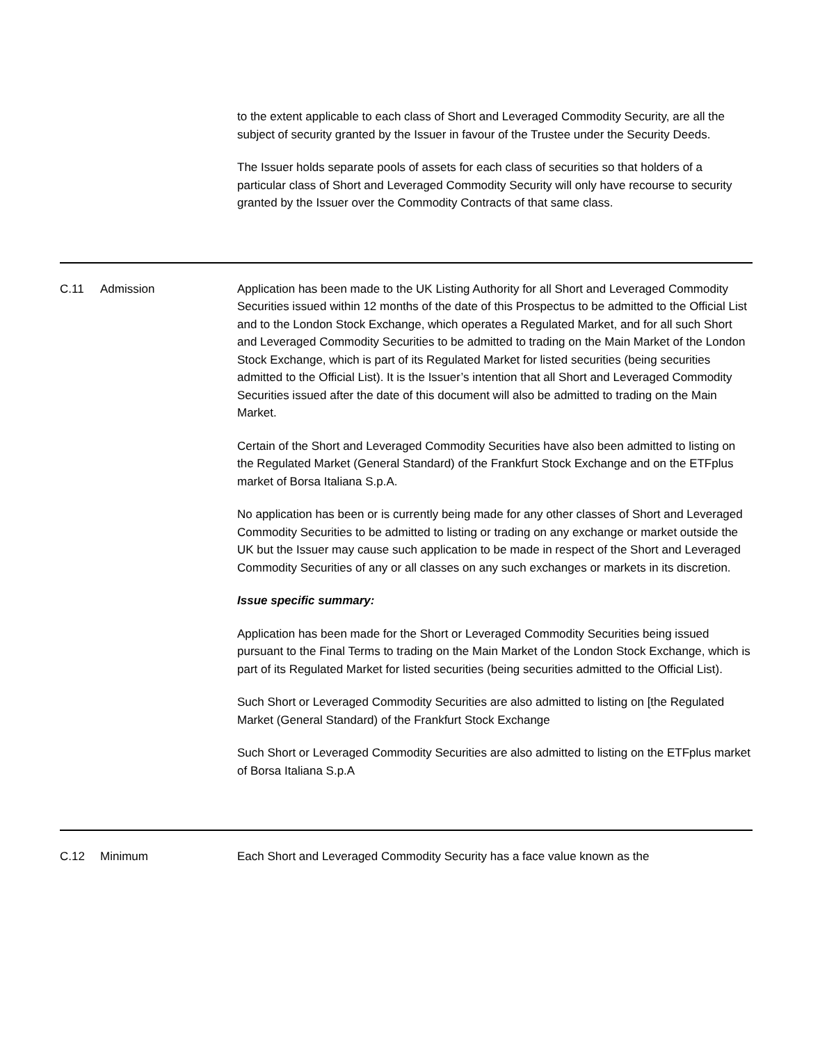| | | to the extent applicable to each class of Short and Leveraged Commodity Security, are all the subject of security granted by the Issuer in favour of the Trustee under the Security Deeds. The Issuer holds separate pools of assets for each class of securities so that holders of a particular class of Short and Leveraged Commodity Security will only have recourse to security granted by the Issuer over the Commodity Contracts of that same class. |
| C.11 | Admission | Application has been made to the UK Listing Authority for all Short and Leveraged Commodity Securities issued within 12 months of the date of this Prospectus to be admitted to the Official List and to the London Stock Exchange, which operates a Regulated Market, and for all such Short and Leveraged Commodity Securities to be admitted to trading on the Main Market of the London Stock Exchange, which is part of its Regulated Market for listed securities (being securities admitted to the Official List). It is the Issuer’s intention that all Short and Leveraged Commodity Securities issued after the date of this document will also be admitted to trading on the Main Market. Certain of the Short and Leveraged Commodity Securities have also been admitted to listing on the Regulated Market (General Standard) of the Frankfurt Stock Exchange and on the ETFplus market of Borsa Italiana S.p.A. No application has been or is currently being made for any other classes of Short and Leveraged Commodity Securities to be admitted to listing or trading on any exchange or market outside the UK but the Issuer may cause such application to be made in respect of the Short and Leveraged Commodity Securities of any or all classes on any such exchanges or markets in its discretion. Issue specific summary: Application has been made for the Short or Leveraged Commodity Securities being issued pursuant to the Final Terms to trading on the Main Market of the London Stock Exchange, which is part of its Regulated Market for listed securities (being securities admitted to the Official List). Such Short or Leveraged Commodity Securities are also admitted to listing on [the Regulated Market (General Standard) of the Frankfurt Stock Exchange Such Short or Leveraged Commodity Securities are also admitted to listing on the ETFplus market of Borsa Italiana S.p.A |
| C.12 | Minimum | Each Short and Leveraged Commodity Security has a face value known as the |